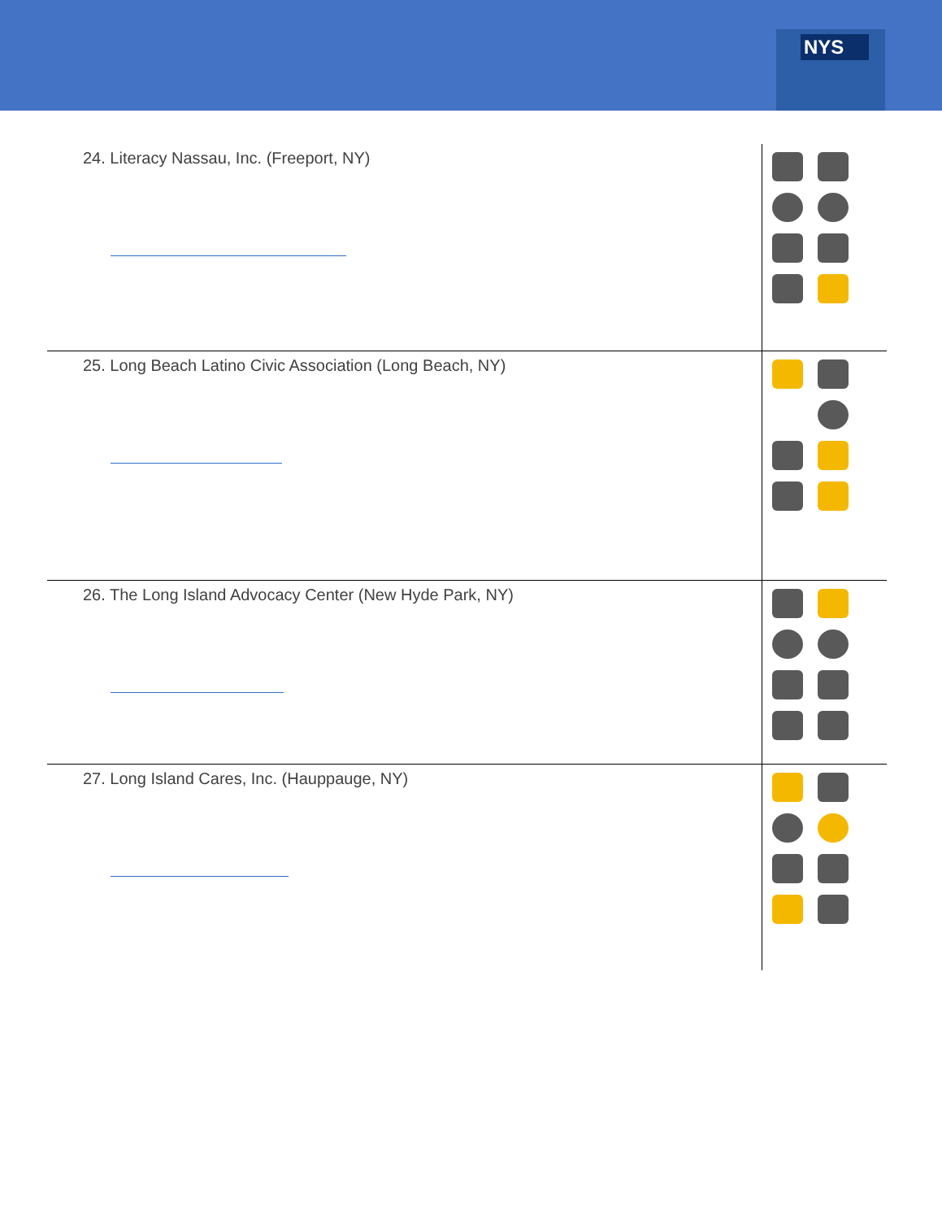NYS
| 24. Literacy Nassau, Inc. (Freeport, NY) | |
| 25. Long Beach Latino Civic Association (Long Beach, NY) | |
| 26. The Long Island Advocacy Center (New Hyde Park, NY) | |
| 27. Long Island Cares, Inc. (Hauppauge, NY) | |